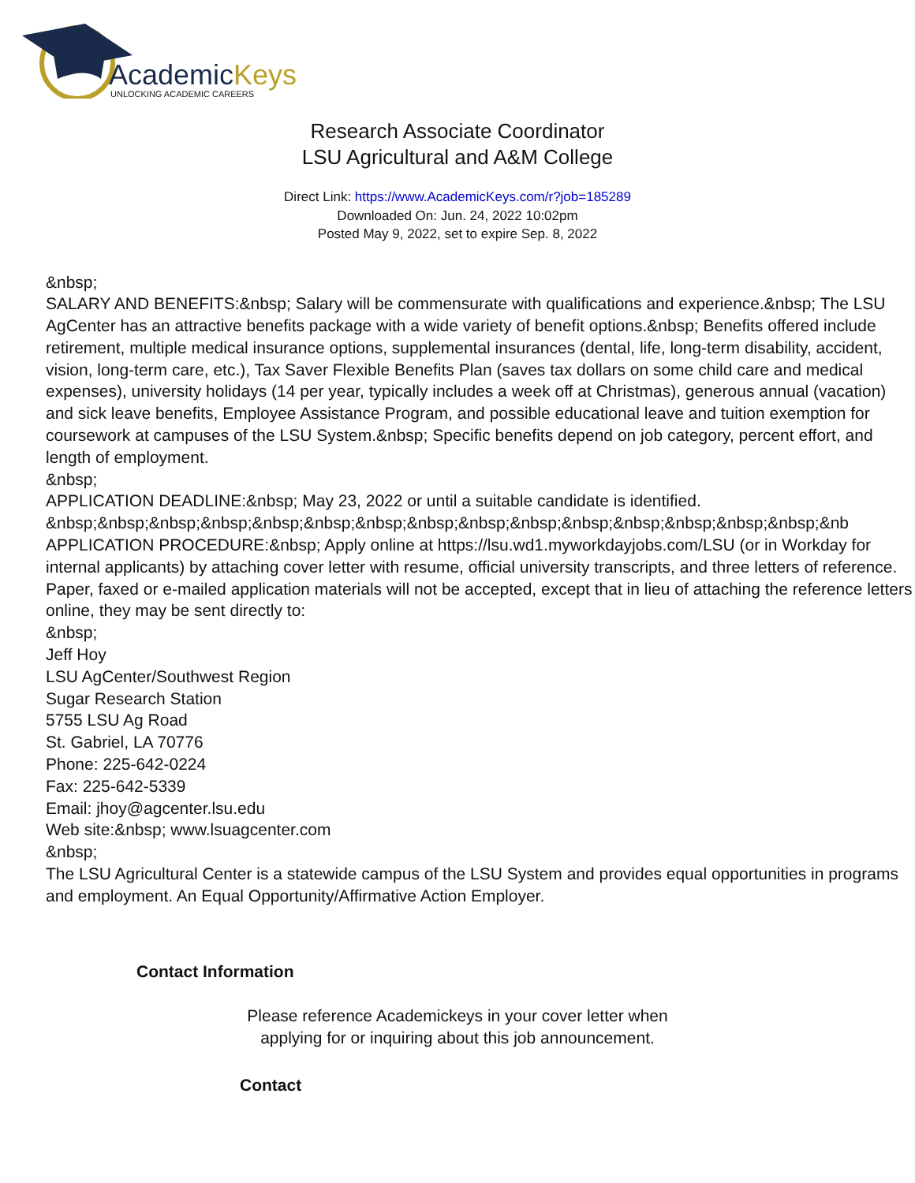AcademicKeys
UNLOCKING ACADEMIC CAREERS
Research Associate Coordinator
LSU Agricultural and A&M College
Direct Link: https://www.AcademicKeys.com/r?job=185289
Downloaded On: Jun. 24, 2022 10:02pm
Posted May 9, 2022, set to expire Sep. 8, 2022
&nbsp;
SALARY AND BENEFITS:&nbsp; Salary will be commensurate with qualifications and experience.&nbsp; The LSU AgCenter has an attractive benefits package with a wide variety of benefit options.&nbsp; Benefits offered include retirement, multiple medical insurance options, supplemental insurances (dental, life, long-term disability, accident, vision, long-term care, etc.), Tax Saver Flexible Benefits Plan (saves tax dollars on some child care and medical expenses), university holidays (14 per year, typically includes a week off at Christmas), generous annual (vacation) and sick leave benefits, Employee Assistance Program, and possible educational leave and tuition exemption for coursework at campuses of the LSU System.&nbsp; Specific benefits depend on job category, percent effort, and length of employment.
&nbsp;
APPLICATION DEADLINE:&nbsp; May 23, 2022 or until a suitable candidate is identified.
&nbsp;&nbsp;&nbsp;&nbsp;&nbsp;&nbsp;&nbsp;&nbsp;&nbsp;&nbsp;&nbsp;&nbsp;&nbsp;&nbsp;&nbsp;&nb
APPLICATION PROCEDURE:&nbsp; Apply online at https://lsu.wd1.myworkdayjobs.com/LSU (or in Workday for internal applicants) by attaching cover letter with resume, official university transcripts, and three letters of reference. Paper, faxed or e-mailed application materials will not be accepted, except that in lieu of attaching the reference letters online, they may be sent directly to:
&nbsp;
Jeff Hoy
LSU AgCenter/Southwest Region
Sugar Research Station
5755 LSU Ag Road
St. Gabriel, LA 70776
Phone: 225-642-0224
Fax: 225-642-5339
Email: jhoy@agcenter.lsu.edu
Web site:&nbsp; www.lsuagcenter.com
&nbsp;
The LSU Agricultural Center is a statewide campus of the LSU System and provides equal opportunities in programs and employment. An Equal Opportunity/Affirmative Action Employer.
Contact Information
Please reference Academickeys in your cover letter when
applying for or inquiring about this job announcement.
Contact